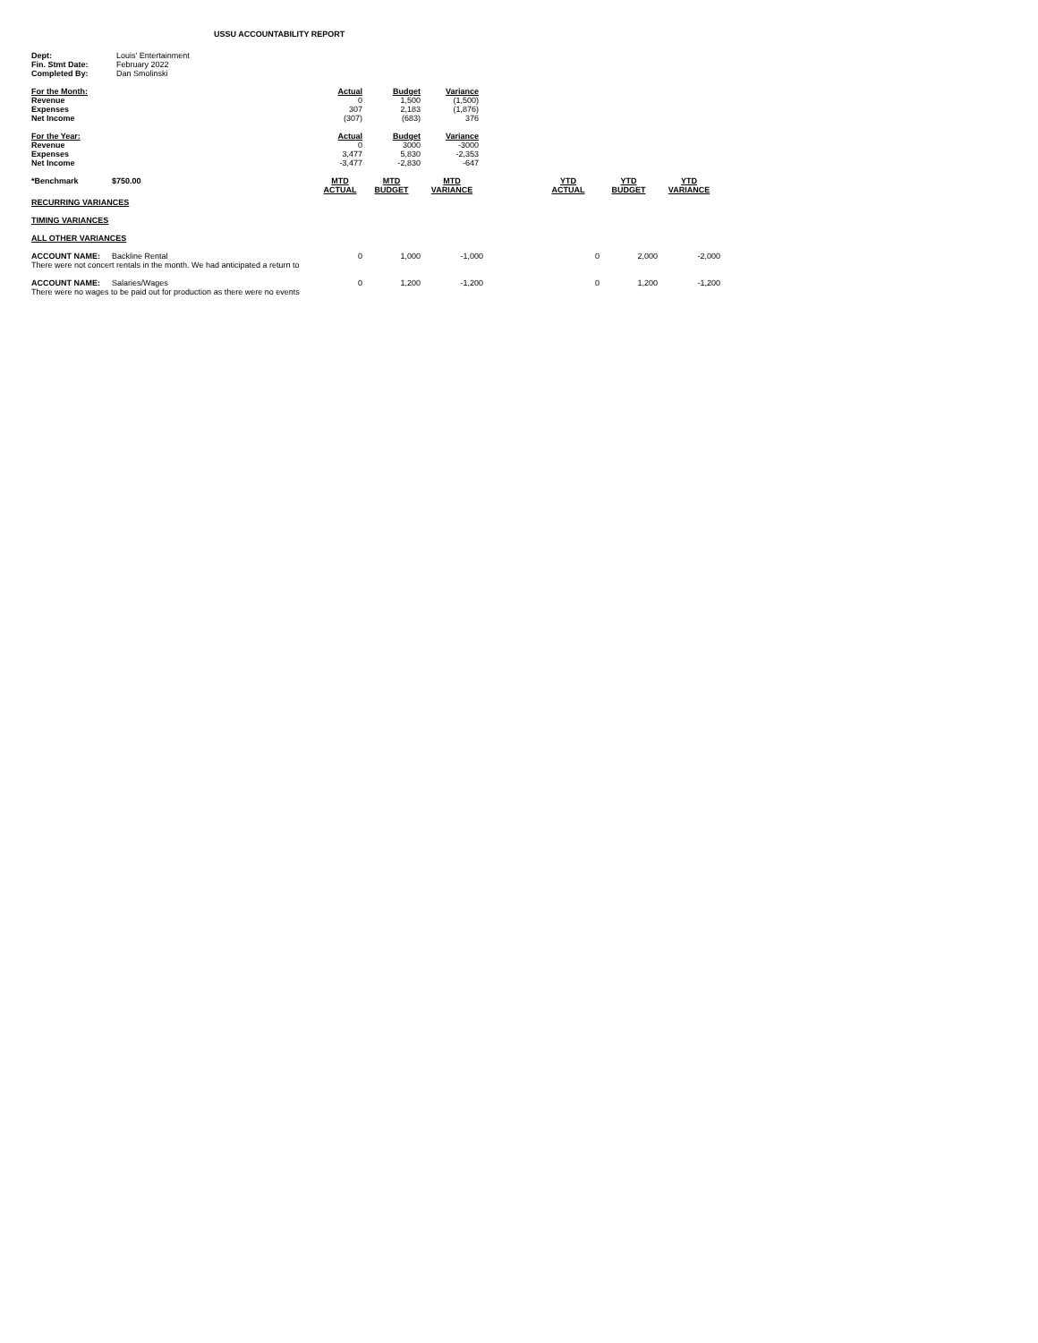USSU ACCOUNTABILITY REPORT
| Dept: | Louis' Entertainment |
| Fin. Stmt Date: | February 2022 |
| Completed By: | Dan Smolinski |
| For the Month: | Actual | Budget | Variance |
| --- | --- | --- | --- |
| Revenue | 0 | 1,500 | (1,500) |
| Expenses | 307 | 2,183 | (1,876) |
| Net Income | (307) | (683) | 376 |
| For the Year: | Actual | Budget | Variance |
| --- | --- | --- | --- |
| Revenue | 0 | 3000 | -3000 |
| Expenses | 3,477 | 5,830 | -2,353 |
| Net Income | -3,477 | -2,830 | -647 |
| *Benchmark | $750.00 | MTD ACTUAL | MTD BUDGET | MTD VARIANCE | | YTD ACTUAL | YTD BUDGET | YTD VARIANCE |
| RECURRING VARIANCES | | | | | | | | |
| TIMING VARIANCES | | | | | | | | |
| ALL OTHER VARIANCES | | | | | | | | |
| ACCOUNT NAME: | Backline Rental | 0 | 1,000 | -1,000 | | 0 | 2,000 | -2,000 |
| There were not concert rentals in the month. We had anticipated a return to | | | | | | | | |
| ACCOUNT NAME: | Salaries/Wages | 0 | 1,200 | -1,200 | | 0 | 1,200 | -1,200 |
| There were no wages to be paid out for production as there were no events | | | | | | | | |